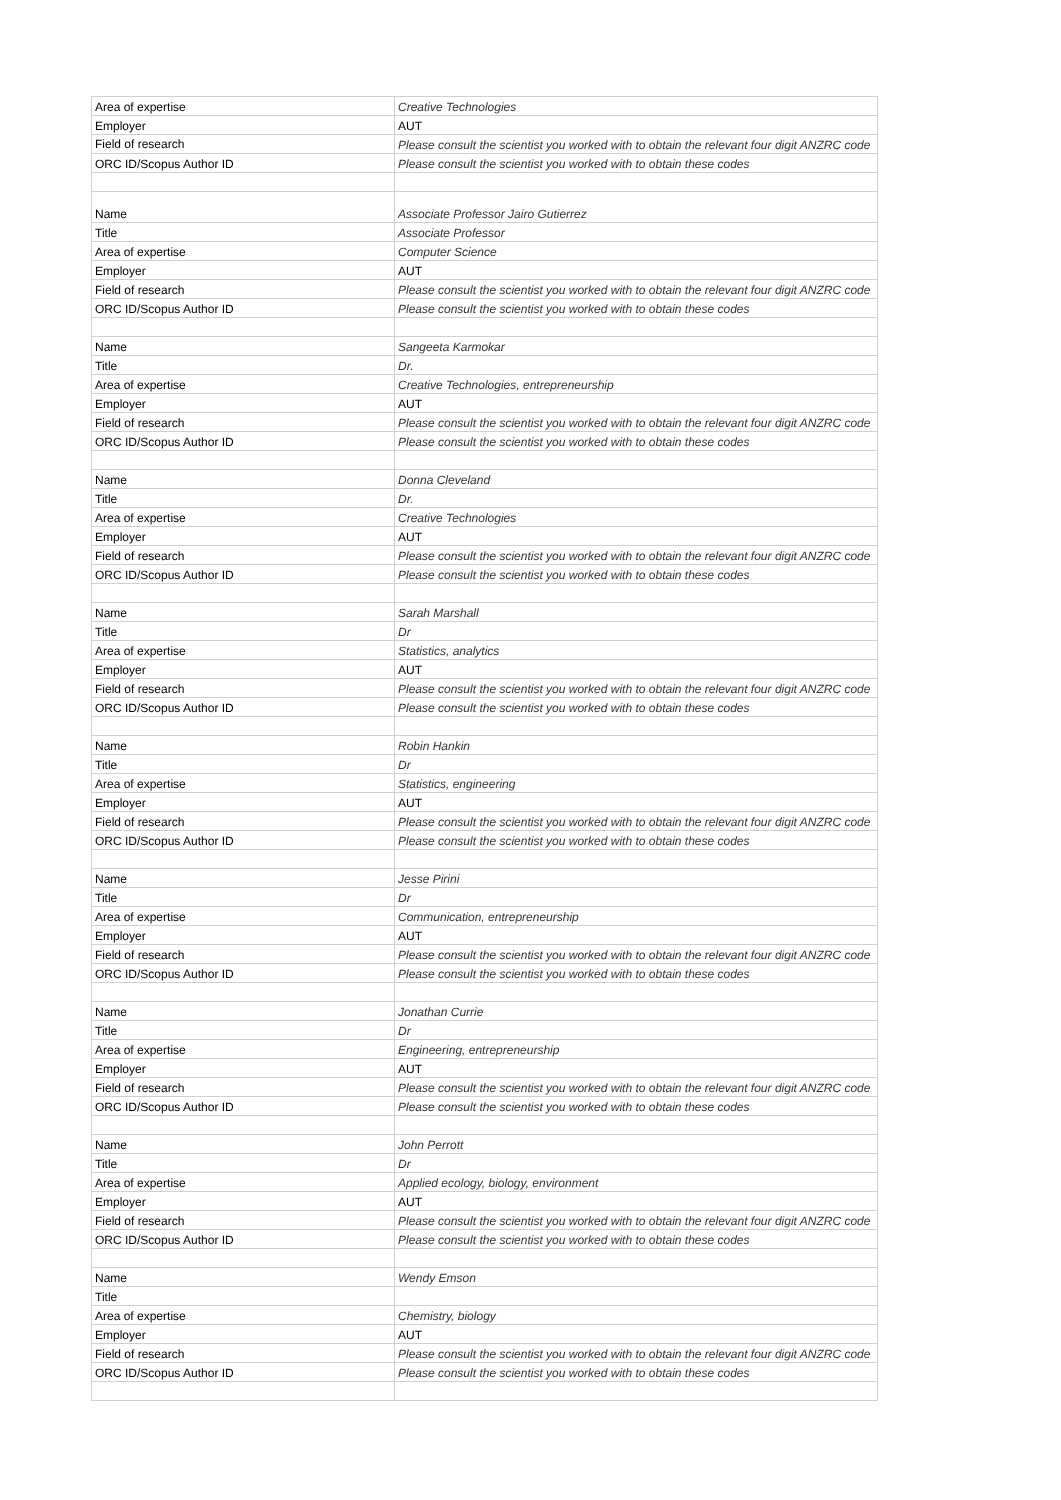| Area of expertise | Creative Technologies |
| Employer | AUT |
| Field of research | Please consult the scientist you worked with to obtain the relevant four digit ANZRC code |
| ORC ID/Scopus Author ID | Please consult the scientist you worked with to obtain these codes |
| Name | Associate Professor Jairo Gutierrez |
| Title | Associate Professor |
| Area of expertise | Computer Science |
| Employer | AUT |
| Field of research | Please consult the scientist you worked with to obtain the relevant four digit ANZRC code |
| ORC ID/Scopus Author ID | Please consult the scientist you worked with to obtain these codes |
| Name | Sangeeta Karmokar |
| Title | Dr. |
| Area of expertise | Creative Technologies, entrepreneurship |
| Employer | AUT |
| Field of research | Please consult the scientist you worked with to obtain the relevant four digit ANZRC code |
| ORC ID/Scopus Author ID | Please consult the scientist you worked with to obtain these codes |
| Name | Donna Cleveland |
| Title | Dr. |
| Area of expertise | Creative Technologies |
| Employer | AUT |
| Field of research | Please consult the scientist you worked with to obtain the relevant four digit ANZRC code |
| ORC ID/Scopus Author ID | Please consult the scientist you worked with to obtain these codes |
| Name | Sarah Marshall |
| Title | Dr |
| Area of expertise | Statistics, analytics |
| Employer | AUT |
| Field of research | Please consult the scientist you worked with to obtain the relevant four digit ANZRC code |
| ORC ID/Scopus Author ID | Please consult the scientist you worked with to obtain these codes |
| Name | Robin Hankin |
| Title | Dr |
| Area of expertise | Statistics, engineering |
| Employer | AUT |
| Field of research | Please consult the scientist you worked with to obtain the relevant four digit ANZRC code |
| ORC ID/Scopus Author ID | Please consult the scientist you worked with to obtain these codes |
| Name | Jesse Pirini |
| Title | Dr |
| Area of expertise | Communication, entrepreneurship |
| Employer | AUT |
| Field of research | Please consult the scientist you worked with to obtain the relevant four digit ANZRC code |
| ORC ID/Scopus Author ID | Please consult the scientist you worked with to obtain these codes |
| Name | Jonathan Currie |
| Title | Dr |
| Area of expertise | Engineering, entrepreneurship |
| Employer | AUT |
| Field of research | Please consult the scientist you worked with to obtain the relevant four digit ANZRC code |
| ORC ID/Scopus Author ID | Please consult the scientist you worked with to obtain these codes |
| Name | John Perrott |
| Title | Dr |
| Area of expertise | Applied ecology, biology, environment |
| Employer | AUT |
| Field of research | Please consult the scientist you worked with to obtain the relevant four digit ANZRC code |
| ORC ID/Scopus Author ID | Please consult the scientist you worked with to obtain these codes |
| Name | Wendy Emson |
| Title | |
| Area of expertise | Chemistry, biology |
| Employer | AUT |
| Field of research | Please consult the scientist you worked with to obtain the relevant four digit ANZRC code |
| ORC ID/Scopus Author ID | Please consult the scientist you worked with to obtain these codes |